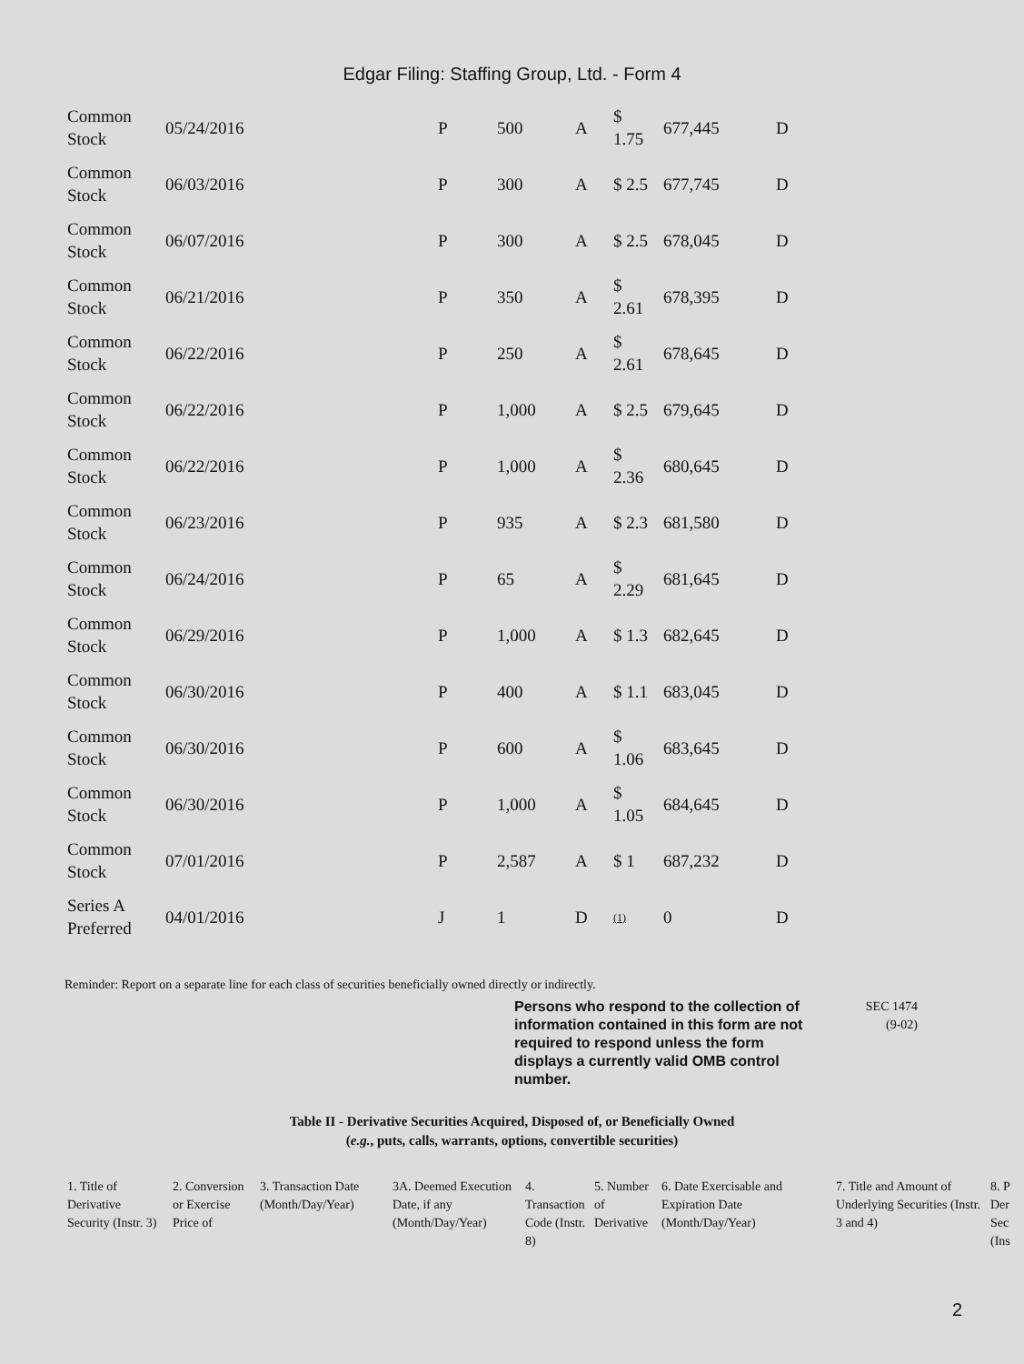Edgar Filing: Staffing Group, Ltd. - Form 4
| Common Stock | 05/24/2016 | P | 500 | A | $ 1.75 | 677,445 | D |
| Common Stock | 06/03/2016 | P | 300 | A | $ 2.5 | 677,745 | D |
| Common Stock | 06/07/2016 | P | 300 | A | $ 2.5 | 678,045 | D |
| Common Stock | 06/21/2016 | P | 350 | A | $ 2.61 | 678,395 | D |
| Common Stock | 06/22/2016 | P | 250 | A | $ 2.61 | 678,645 | D |
| Common Stock | 06/22/2016 | P | 1,000 | A | $ 2.5 | 679,645 | D |
| Common Stock | 06/22/2016 | P | 1,000 | A | $ 2.36 | 680,645 | D |
| Common Stock | 06/23/2016 | P | 935 | A | $ 2.3 | 681,580 | D |
| Common Stock | 06/24/2016 | P | 65 | A | $ 2.29 | 681,645 | D |
| Common Stock | 06/29/2016 | P | 1,000 | A | $ 1.3 | 682,645 | D |
| Common Stock | 06/30/2016 | P | 400 | A | $ 1.1 | 683,045 | D |
| Common Stock | 06/30/2016 | P | 600 | A | $ 1.06 | 683,645 | D |
| Common Stock | 06/30/2016 | P | 1,000 | A | $ 1.05 | 684,645 | D |
| Common Stock | 07/01/2016 | P | 2,587 | A | $ 1 | 687,232 | D |
| Series A Preferred | 04/01/2016 | J | 1 | D | (1) | 0 | D |
Reminder: Report on a separate line for each class of securities beneficially owned directly or indirectly.
Persons who respond to the collection of information contained in this form are not required to respond unless the form displays a currently valid OMB control number.
SEC 1474
(9-02)
Table II - Derivative Securities Acquired, Disposed of, or Beneficially Owned
(e.g., puts, calls, warrants, options, convertible securities)
| 1. Title of Derivative Security (Instr. 3) | 2. Conversion or Exercise Price of | 3. Transaction Date (Month/Day/Year) | 3A. Deemed Execution Date, if any (Month/Day/Year) | 4. Transaction Code (Instr. 8) | 5. Number of Derivative | 6. Date Exercisable and Expiration Date (Month/Day/Year) | 7. Title and Amount of Underlying Securities (Instr. 3 and 4) | 8. P Der Sec (Ins |
2